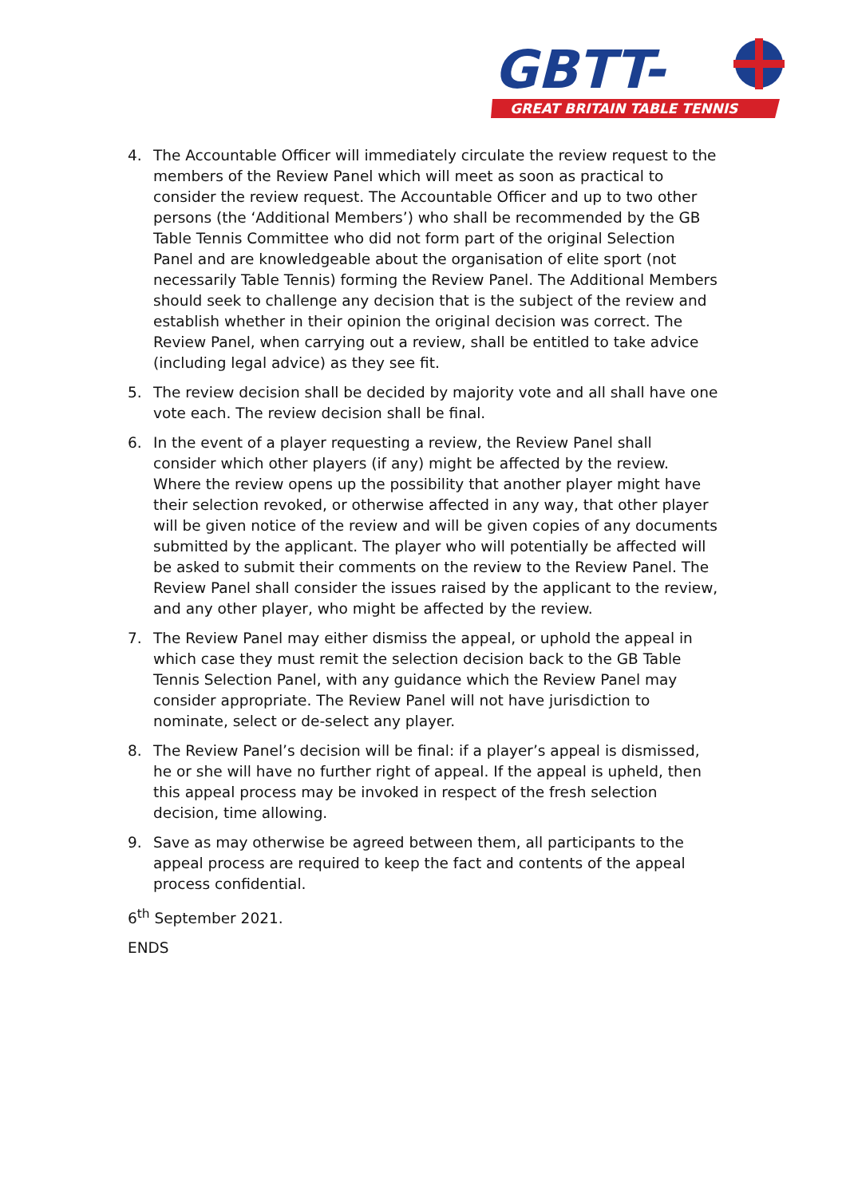GBTT-
GREAT BRITAIN TABLE TENNIS
4. The Accountable Officer will immediately circulate the review request to the members of the Review Panel which will meet as soon as practical to consider the review request. The Accountable Officer and up to two other persons (the ‘Additional Members’) who shall be recommended by the GB Table Tennis Committee who did not form part of the original Selection Panel and are knowledgeable about the organisation of elite sport (not necessarily Table Tennis) forming the Review Panel. The Additional Members should seek to challenge any decision that is the subject of the review and establish whether in their opinion the original decision was correct. The Review Panel, when carrying out a review, shall be entitled to take advice (including legal advice) as they see fit.
5. The review decision shall be decided by majority vote and all shall have one vote each. The review decision shall be final.
6. In the event of a player requesting a review, the Review Panel shall consider which other players (if any) might be affected by the review. Where the review opens up the possibility that another player might have their selection revoked, or otherwise affected in any way, that other player will be given notice of the review and will be given copies of any documents submitted by the applicant. The player who will potentially be affected will be asked to submit their comments on the review to the Review Panel. The Review Panel shall consider the issues raised by the applicant to the review, and any other player, who might be affected by the review.
7. The Review Panel may either dismiss the appeal, or uphold the appeal in which case they must remit the selection decision back to the GB Table Tennis Selection Panel, with any guidance which the Review Panel may consider appropriate. The Review Panel will not have jurisdiction to nominate, select or de-select any player.
8. The Review Panel’s decision will be final: if a player’s appeal is dismissed, he or she will have no further right of appeal. If the appeal is upheld, then this appeal process may be invoked in respect of the fresh selection decision, time allowing.
9. Save as may otherwise be agreed between them, all participants to the appeal process are required to keep the fact and contents of the appeal process confidential.
6<sup>th</sup> September 2021.
ENDS